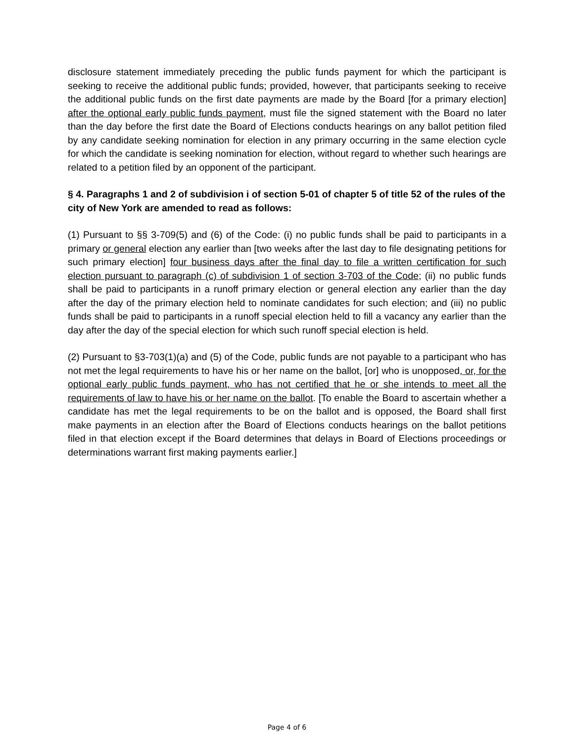disclosure statement immediately preceding the public funds payment for which the participant is seeking to receive the additional public funds; provided, however, that participants seeking to receive the additional public funds on the first date payments are made by the Board [for a primary election] after the optional early public funds payment, must file the signed statement with the Board no later than the day before the first date the Board of Elections conducts hearings on any ballot petition filed by any candidate seeking nomination for election in any primary occurring in the same election cycle for which the candidate is seeking nomination for election, without regard to whether such hearings are related to a petition filed by an opponent of the participant.
§ 4. Paragraphs 1 and 2 of subdivision i of section 5-01 of chapter 5 of title 52 of the rules of the city of New York are amended to read as follows:
(1) Pursuant to §§ 3-709(5) and (6) of the Code: (i) no public funds shall be paid to participants in a primary or general election any earlier than [two weeks after the last day to file designating petitions for such primary election] four business days after the final day to file a written certification for such election pursuant to paragraph (c) of subdivision 1 of section 3-703 of the Code; (ii) no public funds shall be paid to participants in a runoff primary election or general election any earlier than the day after the day of the primary election held to nominate candidates for such election; and (iii) no public funds shall be paid to participants in a runoff special election held to fill a vacancy any earlier than the day after the day of the special election for which such runoff special election is held.
(2) Pursuant to §3-703(1)(a) and (5) of the Code, public funds are not payable to a participant who has not met the legal requirements to have his or her name on the ballot, [or] who is unopposed, or, for the optional early public funds payment, who has not certified that he or she intends to meet all the requirements of law to have his or her name on the ballot. [To enable the Board to ascertain whether a candidate has met the legal requirements to be on the ballot and is opposed, the Board shall first make payments in an election after the Board of Elections conducts hearings on the ballot petitions filed in that election except if the Board determines that delays in Board of Elections proceedings or determinations warrant first making payments earlier.]
Page 4 of 6